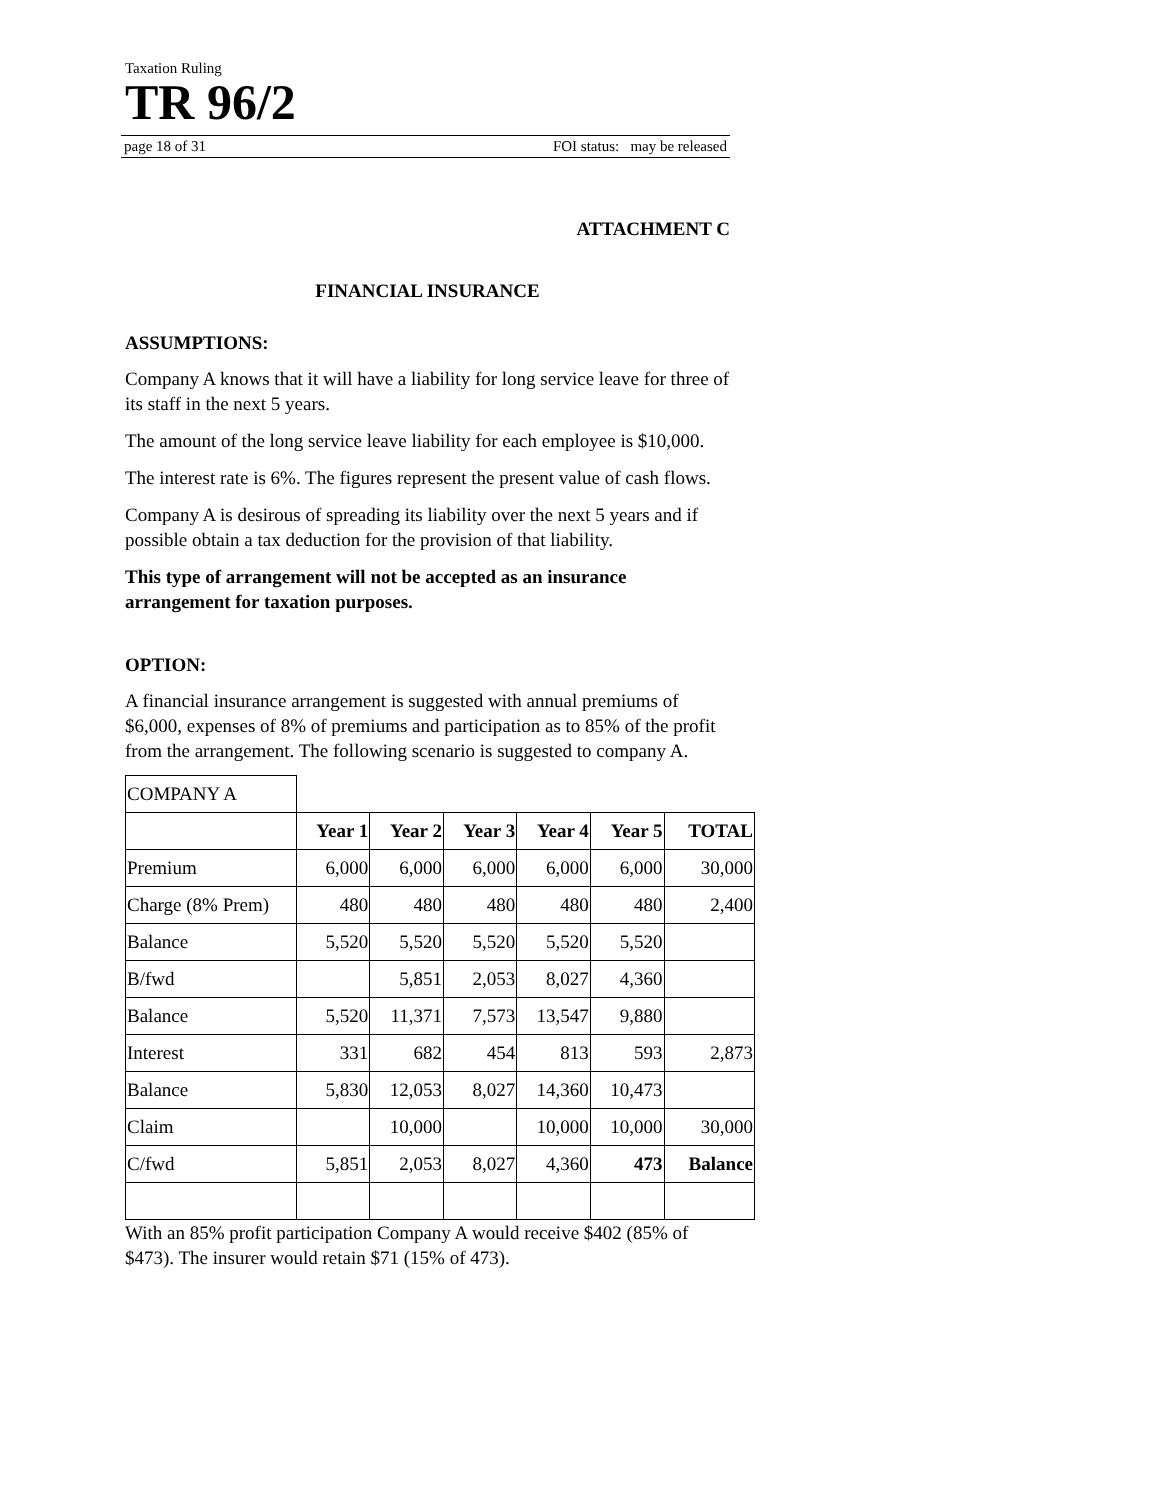Taxation Ruling
TR 96/2
page 18 of 31 FOI status: may be released
ATTACHMENT C
FINANCIAL INSURANCE
ASSUMPTIONS:
Company A knows that it will have a liability for long service leave for three of its staff in the next 5 years.
The amount of the long service leave liability for each employee is $10,000.
The interest rate is 6%. The figures represent the present value of cash flows.
Company A is desirous of spreading its liability over the next 5 years and if possible obtain a tax deduction for the provision of that liability.
This type of arrangement will not be accepted as an insurance arrangement for taxation purposes.
OPTION:
A financial insurance arrangement is suggested with annual premiums of $6,000, expenses of 8% of premiums and participation as to 85% of the profit from the arrangement. The following scenario is suggested to company A.
| COMPANY A | | | | | | |
| | Year 1 | Year 2 | Year 3 | Year 4 | Year 5 | TOTAL |
| Premium | 6,000 | 6,000 | 6,000 | 6,000 | 6,000 | 30,000 |
| Charge (8% Prem) | 480 | 480 | 480 | 480 | 480 | 2,400 |
| Balance | 5,520 | 5,520 | 5,520 | 5,520 | 5,520 | |
| B/fwd | | 5,851 | 2,053 | 8,027 | 4,360 | |
| Balance | 5,520 | 11,371 | 7,573 | 13,547 | 9,880 | |
| Interest | 331 | 682 | 454 | 813 | 593 | 2,873 |
| Balance | 5,830 | 12,053 | 8,027 | 14,360 | 10,473 | |
| Claim | | 10,000 | | 10,000 | 10,000 | 30,000 |
| C/fwd | 5,851 | 2,053 | 8,027 | 4,360 | 473 | Balance |
With an 85% profit participation Company A would receive $402 (85% of $473). The insurer would retain $71 (15% of 473).